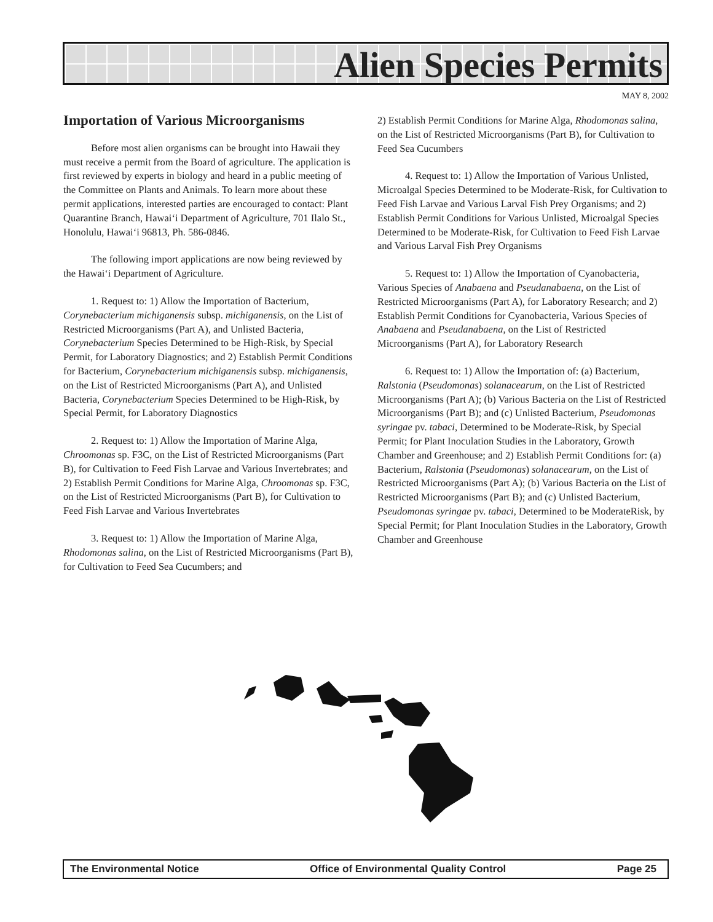Alien Species Permits
MAY 8, 2002
Importation of Various Microorganisms
Before most alien organisms can be brought into Hawaii they must receive a permit from the Board of agriculture. The application is first reviewed by experts in biology and heard in a public meeting of the Committee on Plants and Animals. To learn more about these permit applications, interested parties are encouraged to contact: Plant Quarantine Branch, Hawai‘i Department of Agriculture, 701 Ilalo St., Honolulu, Hawai‘i 96813, Ph. 586-0846.
The following import applications are now being reviewed by the Hawai‘i Department of Agriculture.
1. Request to: 1) Allow the Importation of Bacterium, Corynebacterium michiganensis subsp. michiganensis, on the List of Restricted Microorganisms (Part A), and Unlisted Bacteria, Corynebacterium Species Determined to be High-Risk, by Special Permit, for Laboratory Diagnostics; and 2) Establish Permit Conditions for Bacterium, Corynebacterium michiganensis subsp. michiganensis, on the List of Restricted Microorganisms (Part A), and Unlisted Bacteria, Corynebacterium Species Determined to be High-Risk, by Special Permit, for Laboratory Diagnostics
2. Request to: 1) Allow the Importation of Marine Alga, Chroomonas sp. F3C, on the List of Restricted Microorganisms (Part B), for Cultivation to Feed Fish Larvae and Various Invertebrates; and 2) Establish Permit Conditions for Marine Alga, Chroomonas sp. F3C, on the List of Restricted Microorganisms (Part B), for Cultivation to Feed Fish Larvae and Various Invertebrates
3. Request to: 1) Allow the Importation of Marine Alga, Rhodomonas salina, on the List of Restricted Microorganisms (Part B), for Cultivation to Feed Sea Cucumbers; and
2) Establish Permit Conditions for Marine Alga, Rhodomonas salina, on the List of Restricted Microorganisms (Part B), for Cultivation to Feed Sea Cucumbers
4. Request to: 1) Allow the Importation of Various Unlisted, Microalgal Species Determined to be Moderate-Risk, for Cultivation to Feed Fish Larvae and Various Larval Fish Prey Organisms; and 2) Establish Permit Conditions for Various Unlisted, Microalgal Species Determined to be Moderate-Risk, for Cultivation to Feed Fish Larvae and Various Larval Fish Prey Organisms
5. Request to: 1) Allow the Importation of Cyanobacteria, Various Species of Anabaena and Pseudanabaena, on the List of Restricted Microorganisms (Part A), for Laboratory Research; and 2) Establish Permit Conditions for Cyanobacteria, Various Species of Anabaena and Pseudanabaena, on the List of Restricted Microorganisms (Part A), for Laboratory Research
6. Request to: 1) Allow the Importation of: (a) Bacterium, Ralstonia (Pseudomonas) solanacearum, on the List of Restricted Microorganisms (Part A); (b) Various Bacteria on the List of Restricted Microorganisms (Part B); and (c) Unlisted Bacterium, Pseudomonas syringae pv. tabaci, Determined to be Moderate-Risk, by Special Permit; for Plant Inoculation Studies in the Laboratory, Growth Chamber and Greenhouse; and 2) Establish Permit Conditions for: (a) Bacterium, Ralstonia (Pseudomonas) solanacearum, on the List of Restricted Microorganisms (Part A); (b) Various Bacteria on the List of Restricted Microorganisms (Part B); and (c) Unlisted Bacterium, Pseudomonas syringae pv. tabaci, Determined to be ModerateRisk, by Special Permit; for Plant Inoculation Studies in the Laboratory, Growth Chamber and Greenhouse
The Environmental Notice Office of Environmental Quality Control Page 25